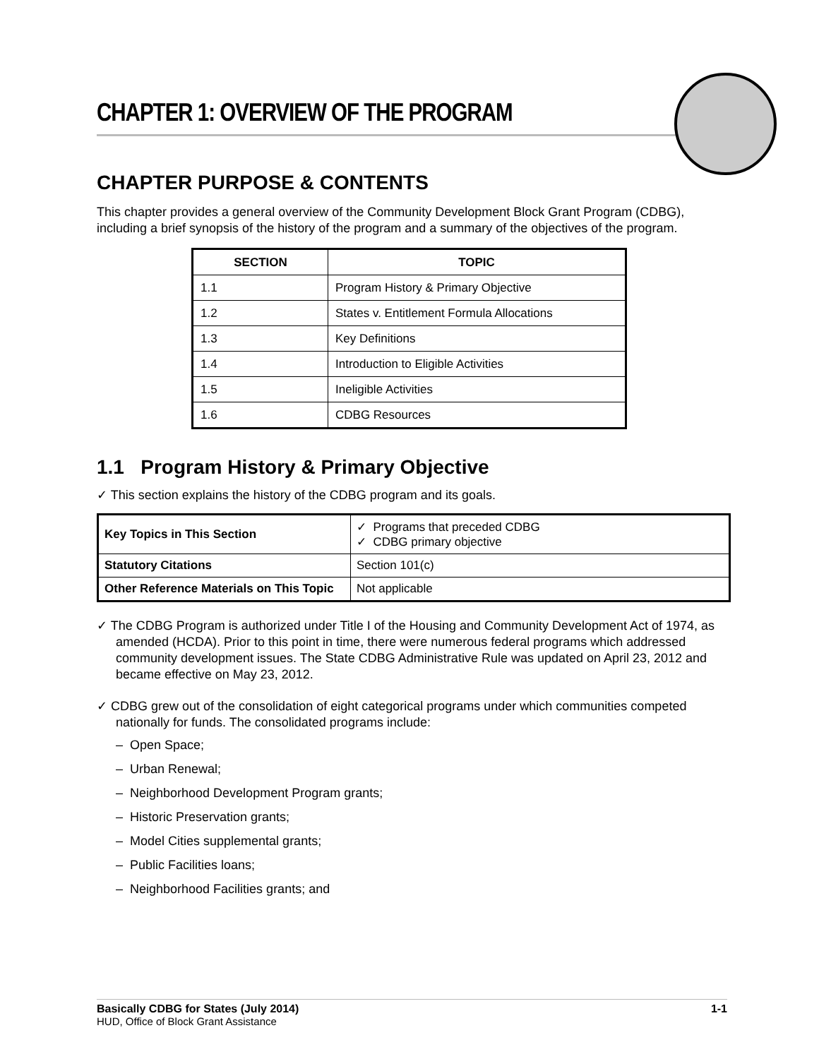CHAPTER 1: OVERVIEW OF THE PROGRAM
CHAPTER PURPOSE & CONTENTS
This chapter provides a general overview of the Community Development Block Grant Program (CDBG), including a brief synopsis of the history of the program and a summary of the objectives of the program.
| SECTION | TOPIC |
| --- | --- |
| 1.1 | Program History & Primary Objective |
| 1.2 | States v. Entitlement Formula Allocations |
| 1.3 | Key Definitions |
| 1.4 | Introduction to Eligible Activities |
| 1.5 | Ineligible Activities |
| 1.6 | CDBG Resources |
1.1 Program History & Primary Objective
✓ This section explains the history of the CDBG program and its goals.
| Key Topics in This Section | ✓ Programs that preceded CDBG ✓ CDBG primary objective |
| Statutory Citations | Section 101(c) |
| Other Reference Materials on This Topic | Not applicable |
✓ The CDBG Program is authorized under Title I of the Housing and Community Development Act of 1974, as amended (HCDA). Prior to this point in time, there were numerous federal programs which addressed community development issues. The State CDBG Administrative Rule was updated on April 23, 2012 and became effective on May 23, 2012.
✓ CDBG grew out of the consolidation of eight categorical programs under which communities competed nationally for funds. The consolidated programs include:
– Open Space;
– Urban Renewal;
– Neighborhood Development Program grants;
– Historic Preservation grants;
– Model Cities supplemental grants;
– Public Facilities loans;
– Neighborhood Facilities grants; and
Basically CDBG for States (July 2014) 1-1
HUD, Office of Block Grant Assistance